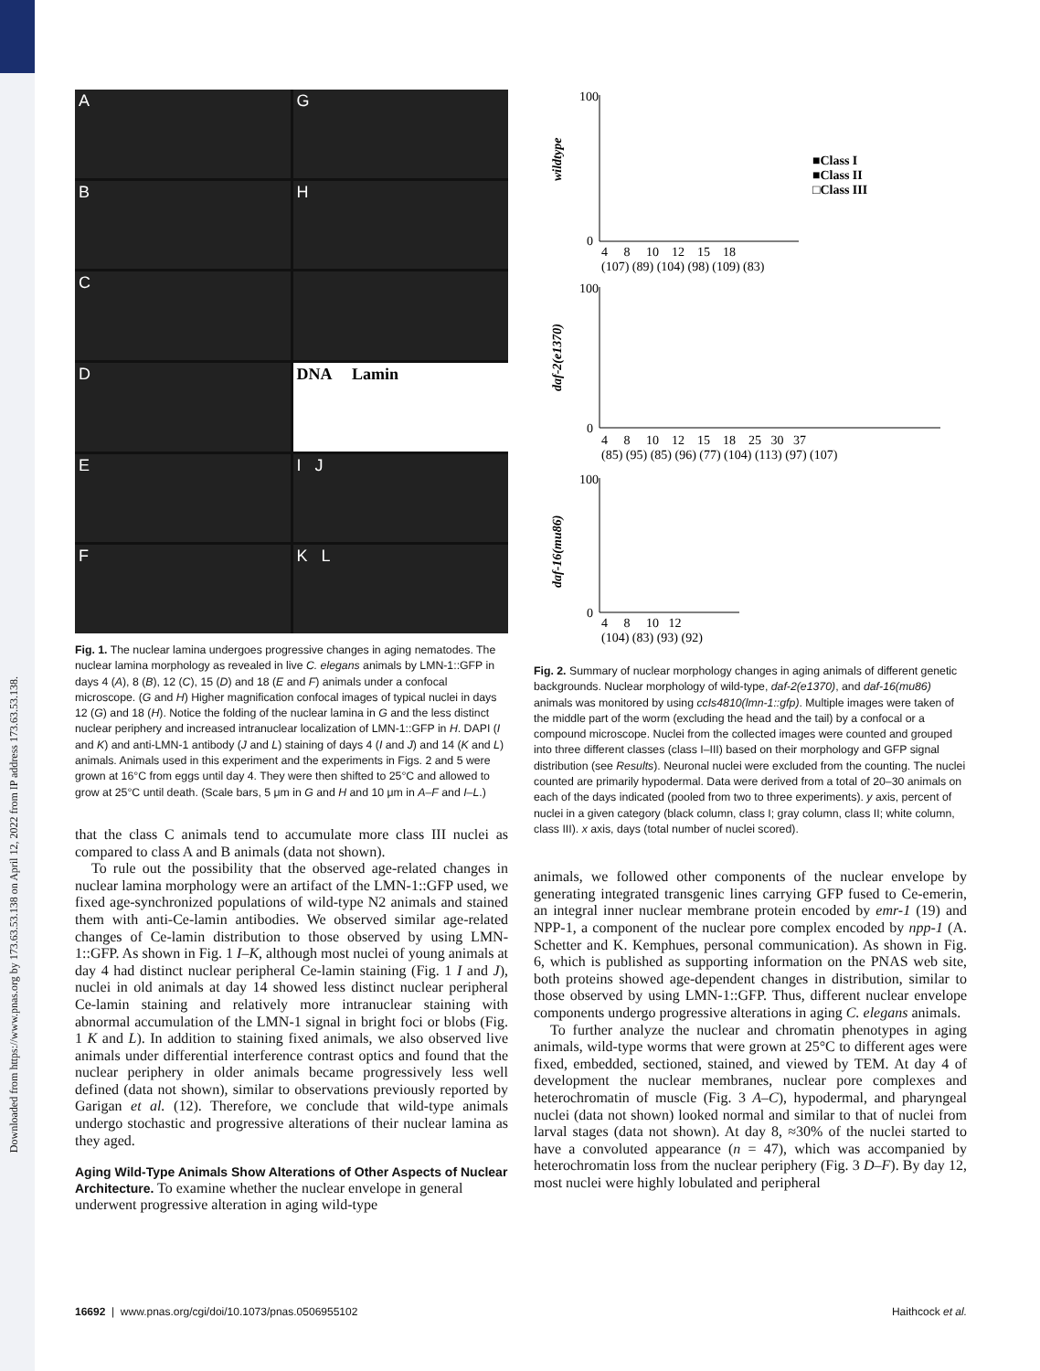Downloaded from https://www.pnas.org by 173.63.53.138 on April 12, 2022 from IP address 173.63.53.138.
A
G
B
H
C
D
DNA Lamin
E
I J
F
K L
Fig. 1. The nuclear lamina undergoes progressive changes in aging nematodes. The nuclear lamina morphology as revealed in live C. elegans animals by LMN-1::GFP in days 4 (A), 8 (B), 12 (C), 15 (D) and 18 (E and F) animals under a confocal microscope. (G and H) Higher magnification confocal images of typical nuclei in days 12 (G) and 18 (H). Notice the folding of the nuclear lamina in G and the less distinct nuclear periphery and increased intranuclear localization of LMN-1::GFP in H. DAPI (I and K) and anti-LMN-1 antibody (J and L) staining of days 4 (I and J) and 14 (K and L) animals. Animals used in this experiment and the experiments in Figs. 2 and 5 were grown at 16°C from eggs until day 4. They were then shifted to 25°C and allowed to grow at 25°C until death. (Scale bars, 5 μm in G and H and 10 μm in A–F and I–L.)
that the class C animals tend to accumulate more class III nuclei as compared to class A and B animals (data not shown).
To rule out the possibility that the observed age-related changes in nuclear lamina morphology were an artifact of the LMN-1::GFP used, we fixed age-synchronized populations of wild-type N2 animals and stained them with anti-Ce-lamin antibodies. We observed similar age-related changes of Ce-lamin distribution to those observed by using LMN-1::GFP. As shown in Fig. 1 I–K, although most nuclei of young animals at day 4 had distinct nuclear peripheral Ce-lamin staining (Fig. 1 I and J), nuclei in old animals at day 14 showed less distinct nuclear peripheral Ce-lamin staining and relatively more intranuclear staining with abnormal accumulation of the LMN-1 signal in bright foci or blobs (Fig. 1 K and L). In addition to staining fixed animals, we also observed live animals under differential interference contrast optics and found that the nuclear periphery in older animals became progressively less well defined (data not shown), similar to observations previously reported by Garigan et al. (12). Therefore, we conclude that wild-type animals undergo stochastic and progressive alterations of their nuclear lamina as they aged.
Aging Wild-Type Animals Show Alterations of Other Aspects of Nuclear Architecture.
To examine whether the nuclear envelope in general underwent progressive alteration in aging wild-type
wildtype
100
0
4 8 10 12 15 18
(107) (89) (104) (98) (109) (83)
■Class I
■Class II
□Class III
daf-2(e1370)
100
0
4 8 10 12 15 18 25 30 37
(85) (95) (85) (96) (77) (104) (113) (97) (107)
daf-16(mu86)
100
0
4 8 10 12
(104) (83) (93) (92)
Fig. 2. Summary of nuclear morphology changes in aging animals of different genetic backgrounds. Nuclear morphology of wild-type, daf-2(e1370), and daf-16(mu86) animals was monitored by using ccIs4810(lmn-1::gfp). Multiple images were taken of the middle part of the worm (excluding the head and the tail) by a confocal or a compound microscope. Nuclei from the collected images were counted and grouped into three different classes (class I–III) based on their morphology and GFP signal distribution (see Results). Neuronal nuclei were excluded from the counting. The nuclei counted are primarily hypodermal. Data were derived from a total of 20–30 animals on each of the days indicated (pooled from two to three experiments). y axis, percent of nuclei in a given category (black column, class I; gray column, class II; white column, class III). x axis, days (total number of nuclei scored).
animals, we followed other components of the nuclear envelope by generating integrated transgenic lines carrying GFP fused to Ce-emerin, an integral inner nuclear membrane protein encoded by emr-1 (19) and NPP-1, a component of the nuclear pore complex encoded by npp-1 (A. Schetter and K. Kemphues, personal communication). As shown in Fig. 6, which is published as supporting information on the PNAS web site, both proteins showed age-dependent changes in distribution, similar to those observed by using LMN-1::GFP. Thus, different nuclear envelope components undergo progressive alterations in aging C. elegans animals.
To further analyze the nuclear and chromatin phenotypes in aging animals, wild-type worms that were grown at 25°C to different ages were fixed, embedded, sectioned, stained, and viewed by TEM. At day 4 of development the nuclear membranes, nuclear pore complexes and heterochromatin of muscle (Fig. 3 A–C), hypodermal, and pharyngeal nuclei (data not shown) looked normal and similar to that of nuclei from larval stages (data not shown). At day 8, ≈30% of the nuclei started to have a convoluted appearance (n = 47), which was accompanied by heterochromatin loss from the nuclear periphery (Fig. 3 D–F). By day 12, most nuclei were highly lobulated and peripheral
16692 | www.pnas.org/cgi/doi/10.1073/pnas.0506955102 Haithcock et al.